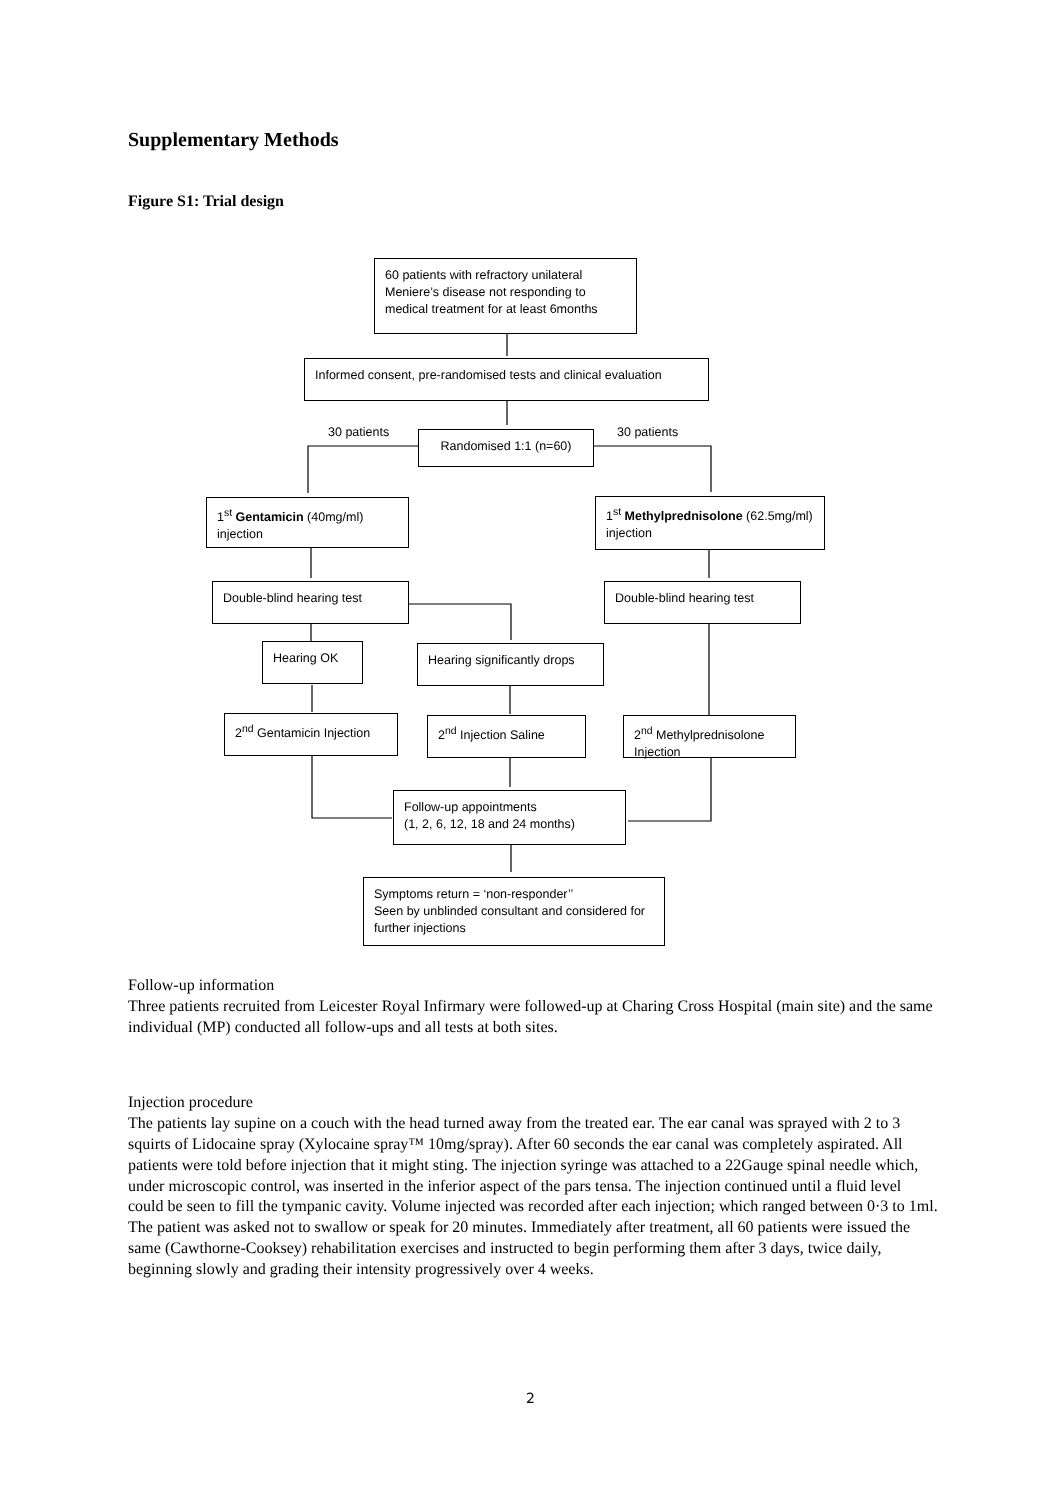Supplementary Methods
Figure S1: Trial design
60 patients with refractory unilateral Meniere’s disease not responding to medical treatment for at least 6months
Informed consent, pre-randomised tests and clinical evaluation
30 patients 30 patients
Randomised 1:1 (n=60)
1<sup>st</sup> Gentamicin (40mg/ml) injection
1<sup>st</sup> Methylprednisolone (62.5mg/ml) injection
Double-blind hearing test Double-blind hearing test
Hearing OK
Hearing significantly drops
2<sup>nd</sup> Gentamicin Injection
2<sup>nd</sup> Injection Saline
2<sup>nd</sup> Methylprednisolone Injection
Follow-up appointments
(1, 2, 6, 12, 18 and 24 months)
Symptoms return = ‘non-responder’’
Seen by unblinded consultant and considered for further injections
Follow-up information
Three patients recruited from Leicester Royal Infirmary were followed-up at Charing Cross Hospital (main site) and the same individual (MP) conducted all follow-ups and all tests at both sites.
Injection procedure
The patients lay supine on a couch with the head turned away from the treated ear. The ear canal was sprayed with 2 to 3 squirts of Lidocaine spray (Xylocaine spray™ 10mg/spray). After 60 seconds the ear canal was completely aspirated. All patients were told before injection that it might sting. The injection syringe was attached to a 22Gauge spinal needle which, under microscopic control, was inserted in the inferior aspect of the pars tensa. The injection continued until a fluid level could be seen to fill the tympanic cavity. Volume injected was recorded after each injection; which ranged between 0·3 to 1ml. The patient was asked not to swallow or speak for 20 minutes. Immediately after treatment, all 60 patients were issued the same (Cawthorne-Cooksey) rehabilitation exercises and instructed to begin performing them after 3 days, twice daily, beginning slowly and grading their intensity progressively over 4 weeks.
2